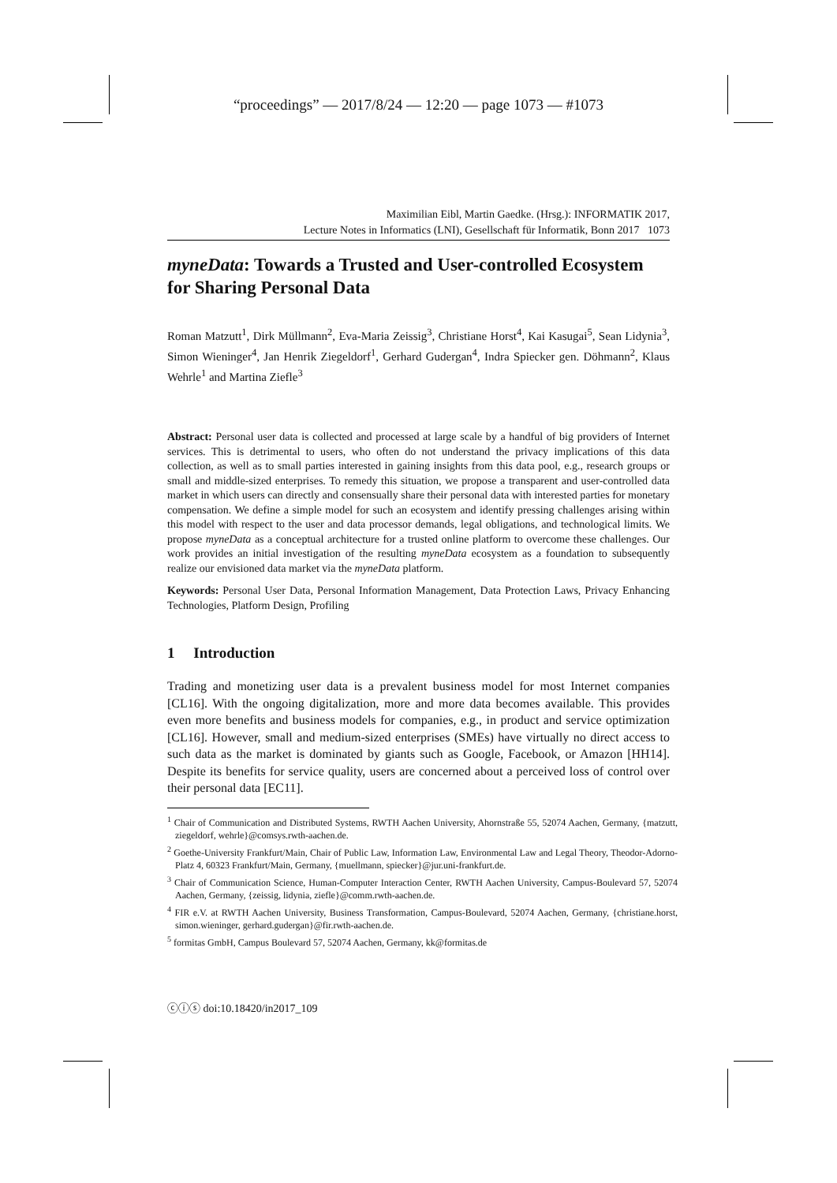“proceedings” — 2017/8/24 — 12:20 — page 1073 — #1073
Maximilian Eibl, Martin Gaedke. (Hrsg.): INFORMATIK 2017,
Lecture Notes in Informatics (LNI), Gesellschaft für Informatik, Bonn 2017 1073
myneData: Towards a Trusted and User-controlled Ecosystem for Sharing Personal Data
Roman Matzutt<sup>1</sup>, Dirk Müllmann<sup>2</sup>, Eva-Maria Zeissig<sup>3</sup>, Christiane Horst<sup>4</sup>, Kai Kasugai<sup>5</sup>, Sean Lidynia<sup>3</sup>, Simon Wieninger<sup>4</sup>, Jan Henrik Ziegeldorf<sup>1</sup>, Gerhard Gudergan<sup>4</sup>, Indra Spiecker gen. Döhmann<sup>2</sup>, Klaus Wehrle<sup>1</sup> and Martina Ziefle<sup>3</sup>
Abstract: Personal user data is collected and processed at large scale by a handful of big providers of Internet services. This is detrimental to users, who often do not understand the privacy implications of this data collection, as well as to small parties interested in gaining insights from this data pool, e.g., research groups or small and middle-sized enterprises. To remedy this situation, we propose a transparent and user-controlled data market in which users can directly and consensually share their personal data with interested parties for monetary compensation. We define a simple model for such an ecosystem and identify pressing challenges arising within this model with respect to the user and data processor demands, legal obligations, and technological limits. We propose myneData as a conceptual architecture for a trusted online platform to overcome these challenges. Our work provides an initial investigation of the resulting myneData ecosystem as a foundation to subsequently realize our envisioned data market via the myneData platform.
Keywords: Personal User Data, Personal Information Management, Data Protection Laws, Privacy Enhancing Technologies, Platform Design, Profiling
1 Introduction
Trading and monetizing user data is a prevalent business model for most Internet companies [CL16]. With the ongoing digitalization, more and more data becomes available. This provides even more benefits and business models for companies, e.g., in product and service optimization [CL16]. However, small and medium-sized enterprises (SMEs) have virtually no direct access to such data as the market is dominated by giants such as Google, Facebook, or Amazon [HH14]. Despite its benefits for service quality, users are concerned about a perceived loss of control over their personal data [EC11].
<sup>1</sup> Chair of Communication and Distributed Systems, RWTH Aachen University, Ahornstraße 55, 52074 Aachen, Germany, {matzutt, ziegeldorf, wehrle}@comsys.rwth-aachen.de.
<sup>2</sup> Goethe-University Frankfurt/Main, Chair of Public Law, Information Law, Environmental Law and Legal Theory, Theodor-Adorno-Platz 4, 60323 Frankfurt/Main, Germany, {muellmann, spiecker}@jur.uni-frankfurt.de.
<sup>3</sup> Chair of Communication Science, Human-Computer Interaction Center, RWTH Aachen University, Campus-Boulevard 57, 52074 Aachen, Germany, {zeissig, lidynia, ziefle}@comm.rwth-aachen.de.
<sup>4</sup> FIR e.V. at RWTH Aachen University, Business Transformation, Campus-Boulevard, 52074 Aachen, Germany, {christiane.horst, simon.wieninger, gerhard.gudergan}@fir.rwth-aachen.de.
<sup>5</sup> formitas GmbH, Campus Boulevard 57, 52074 Aachen, Germany, kk@formitas.de
ⓒⓘⓢ doi:10.18420/in2017_109